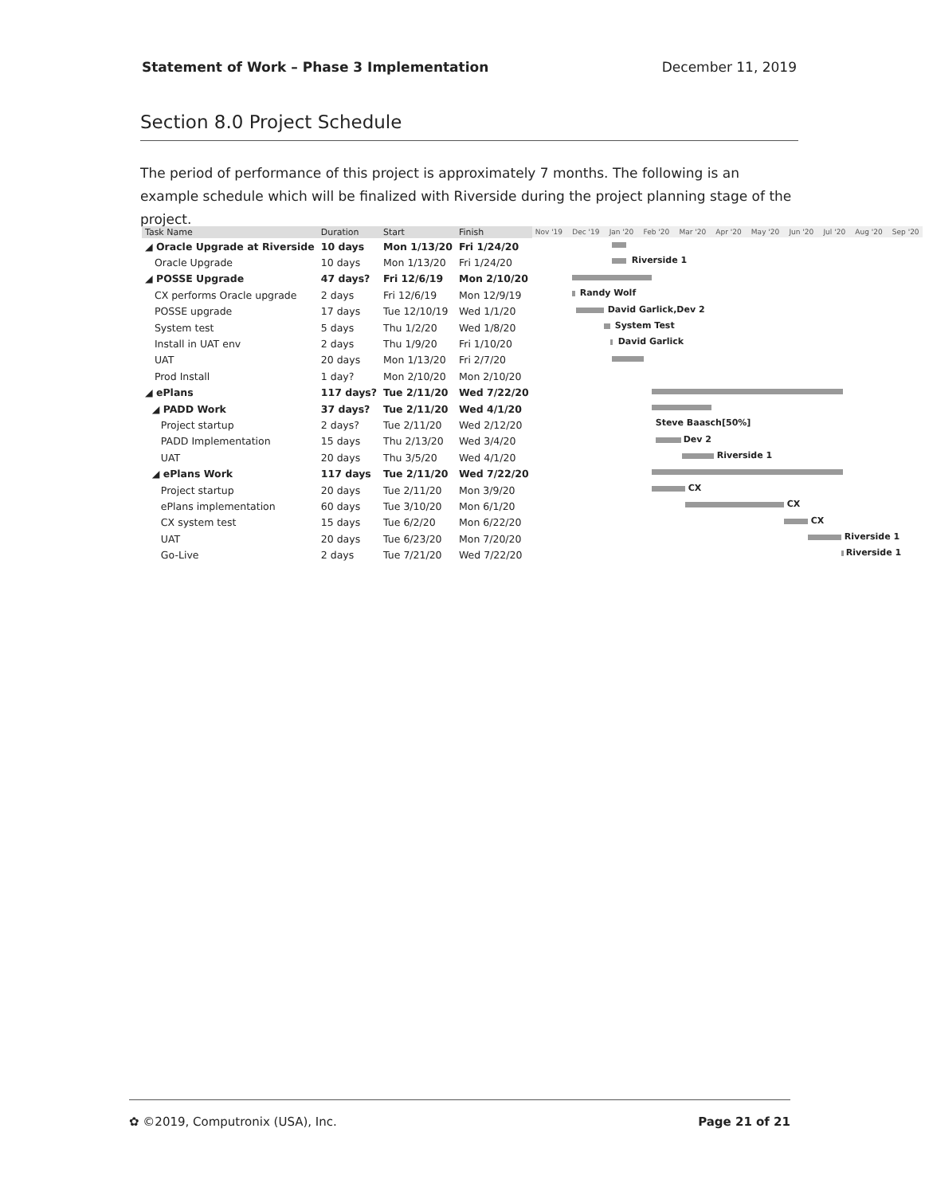Statement of Work – Phase 3 Implementation December 11, 2019
Section 8.0 Project Schedule
The period of performance of this project is approximately 7 months. The following is an example schedule which will be finalized with Riverside during the project planning stage of the project.
| Task Name | Duration | Start | Finish |
| --- | --- | --- | --- |
| ◢ Oracle Upgrade at Riverside | 10 days | Mon 1/13/20 | Fri 1/24/20 |
| Oracle Upgrade | 10 days | Mon 1/13/20 | Fri 1/24/20 |
| ◢ POSSE Upgrade | 47 days? | Fri 12/6/19 | Mon 2/10/20 |
| CX performs Oracle upgrade | 2 days | Fri 12/6/19 | Mon 12/9/19 |
| POSSE upgrade | 17 days | Tue 12/10/19 | Wed 1/1/20 |
| System test | 5 days | Thu 1/2/20 | Wed 1/8/20 |
| Install in UAT env | 2 days | Thu 1/9/20 | Fri 1/10/20 |
| UAT | 20 days | Mon 1/13/20 | Fri 2/7/20 |
| Prod Install | 1 day? | Mon 2/10/20 | Mon 2/10/20 |
| ◢ ePlans | 117 days? | Tue 2/11/20 | Wed 7/22/20 |
| ◢ PADD Work | 37 days? | Tue 2/11/20 | Wed 4/1/20 |
| Project startup | 2 days? | Tue 2/11/20 | Wed 2/12/20 |
| PADD Implementation | 15 days | Thu 2/13/20 | Wed 3/4/20 |
| UAT | 20 days | Thu 3/5/20 | Wed 4/1/20 |
| ◢ ePlans Work | 117 days | Tue 2/11/20 | Wed 7/22/20 |
| Project startup | 20 days | Tue 2/11/20 | Mon 3/9/20 |
| ePlans implementation | 60 days | Tue 3/10/20 | Mon 6/1/20 |
| CX system test | 15 days | Tue 6/2/20 | Mon 6/22/20 |
| UAT | 20 days | Tue 6/23/20 | Mon 7/20/20 |
| Go-Live | 2 days | Tue 7/21/20 | Wed 7/22/20 |
Nov '19 Dec '19 Jan '20 Feb '20 Mar '20 Apr '20 May '20 Jun '20 Jul '20 Aug '20 Sep '20
Riverside 1
Randy Wolf
David Garlick,Dev 2
System Test
David Garlick
Steve Baasch[50%]
Dev 2
Riverside 1
CX
CX
CX
Riverside 1
Riverside 1
✿ ©2019, Computronix (USA), Inc. Page 21 of 21